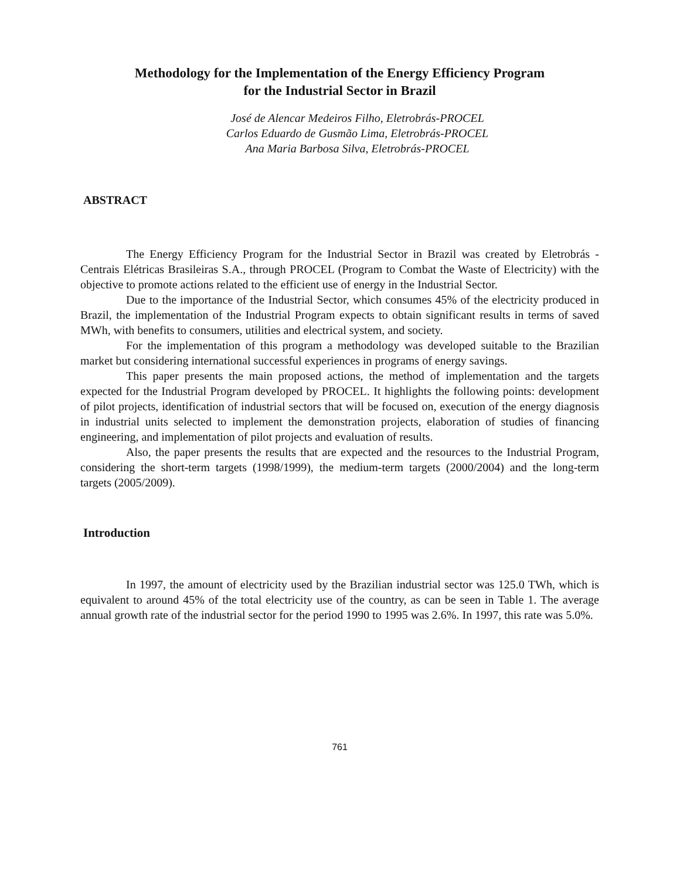Methodology for the Implementation of the Energy Efficiency Program
for the Industrial Sector in Brazil
José de Alencar Medeiros Filho, Eletrobrás-PROCEL
Carlos Eduardo de Gusmão Lima, Eletrobrás-PROCEL
Ana Maria Barbosa Silva, Eletrobrás-PROCEL
ABSTRACT
The Energy Efficiency Program for the Industrial Sector in Brazil was created by Eletrobrás - Centrais Elétricas Brasileiras S.A., through PROCEL (Program to Combat the Waste of Electricity) with the objective to promote actions related to the efficient use of energy in the Industrial Sector.
Due to the importance of the Industrial Sector, which consumes 45% of the electricity produced in Brazil, the implementation of the Industrial Program expects to obtain significant results in terms of saved MWh, with benefits to consumers, utilities and electrical system, and society.
For the implementation of this program a methodology was developed suitable to the Brazilian market but considering international successful experiences in programs of energy savings.
This paper presents the main proposed actions, the method of implementation and the targets expected for the Industrial Program developed by PROCEL. It highlights the following points: development of pilot projects, identification of industrial sectors that will be focused on, execution of the energy diagnosis in industrial units selected to implement the demonstration projects, elaboration of studies of financing engineering, and implementation of pilot projects and evaluation of results.
Also, the paper presents the results that are expected and the resources to the Industrial Program, considering the short-term targets (1998/1999), the medium-term targets (2000/2004) and the long-term targets (2005/2009).
Introduction
In 1997, the amount of electricity used by the Brazilian industrial sector was 125.0 TWh, which is equivalent to around 45% of the total electricity use of the country, as can be seen in Table 1. The average annual growth rate of the industrial sector for the period 1990 to 1995 was 2.6%. In 1997, this rate was 5.0%.
761